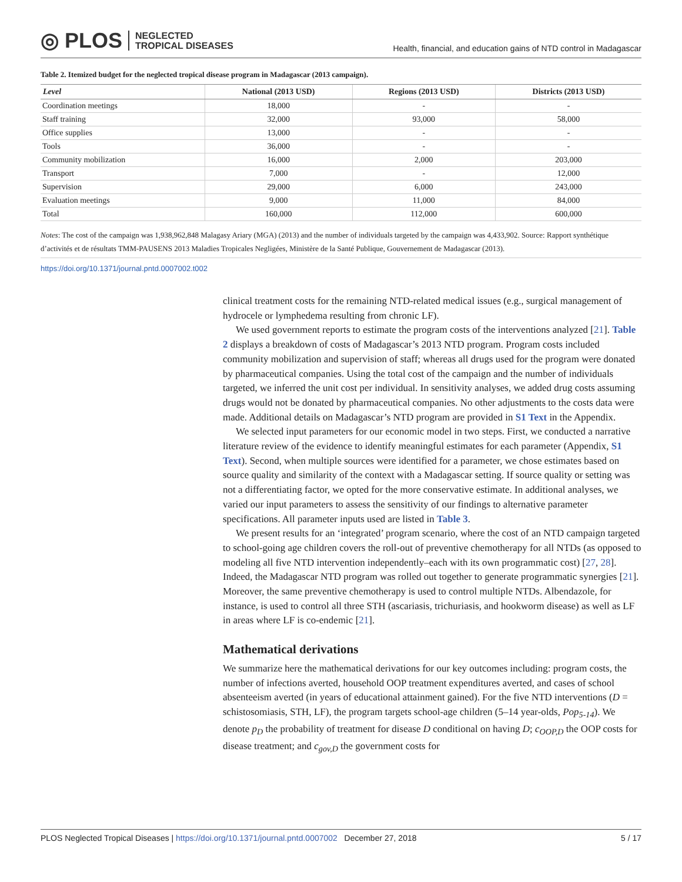◎ PLOS NEGLECTED
TROPICAL DISEASES
Health, financial, and education gains of NTD control in Madagascar
Table 2. Itemized budget for the neglected tropical disease program in Madagascar (2013 campaign).
| Level | National (2013 USD) | Regions (2013 USD) | Districts (2013 USD) |
| --- | --- | --- | --- |
| Coordination meetings | 18,000 | - | - |
| Staff training | 32,000 | 93,000 | 58,000 |
| Office supplies | 13,000 | - | - |
| Tools | 36,000 | - | - |
| Community mobilization | 16,000 | 2,000 | 203,000 |
| Transport | 7,000 | - | 12,000 |
| Supervision | 29,000 | 6,000 | 243,000 |
| Evaluation meetings | 9,000 | 11,000 | 84,000 |
| Total | 160,000 | 112,000 | 600,000 |
Notes: The cost of the campaign was 1,938,962,848 Malagasy Ariary (MGA) (2013) and the number of individuals targeted by the campaign was 4,433,902. Source: Rapport synthétique d’activités et de résultats TMM-PAUSENS 2013 Maladies Tropicales Negligées, Ministère de la Santé Publique, Gouvernement de Madagascar (2013).
https://doi.org/10.1371/journal.pntd.0007002.t002
clinical treatment costs for the remaining NTD-related medical issues (e.g., surgical management of hydrocele or lymphedema resulting from chronic LF).
We used government reports to estimate the program costs of the interventions analyzed [21]. Table 2 displays a breakdown of costs of Madagascar’s 2013 NTD program. Program costs included community mobilization and supervision of staff; whereas all drugs used for the program were donated by pharmaceutical companies. Using the total cost of the campaign and the number of individuals targeted, we inferred the unit cost per individual. In sensitivity analyses, we added drug costs assuming drugs would not be donated by pharmaceutical companies. No other adjustments to the costs data were made. Additional details on Madagascar’s NTD program are provided in S1 Text in the Appendix.
We selected input parameters for our economic model in two steps. First, we conducted a narrative literature review of the evidence to identify meaningful estimates for each parameter (Appendix, S1 Text). Second, when multiple sources were identified for a parameter, we chose estimates based on source quality and similarity of the context with a Madagascar setting. If source quality or setting was not a differentiating factor, we opted for the more conservative estimate. In additional analyses, we varied our input parameters to assess the sensitivity of our findings to alternative parameter specifications. All parameter inputs used are listed in Table 3.
We present results for an ‘integrated’ program scenario, where the cost of an NTD campaign targeted to school-going age children covers the roll-out of preventive chemotherapy for all NTDs (as opposed to modeling all five NTD intervention independently–each with its own programmatic cost) [27, 28]. Indeed, the Madagascar NTD program was rolled out together to generate programmatic synergies [21]. Moreover, the same preventive chemotherapy is used to control multiple NTDs. Albendazole, for instance, is used to control all three STH (ascariasis, trichuriasis, and hookworm disease) as well as LF in areas where LF is co-endemic [21].
Mathematical derivations
We summarize here the mathematical derivations for our key outcomes including: program costs, the number of infections averted, household OOP treatment expenditures averted, and cases of school absenteeism averted (in years of educational attainment gained). For the five NTD interventions (D = schistosomiasis, STH, LF), the program targets school-age children (5–14 year-olds, Pop<sub>5-14</sub>). We denote p<sub>D</sub> the probability of treatment for disease D conditional on having D; c<sub>OOP,D</sub> the OOP costs for disease treatment; and c<sub>gov,D</sub> the government costs for
PLOS Neglected Tropical Diseases | https://doi.org/10.1371/journal.pntd.0007002 December 27, 2018 5 / 17